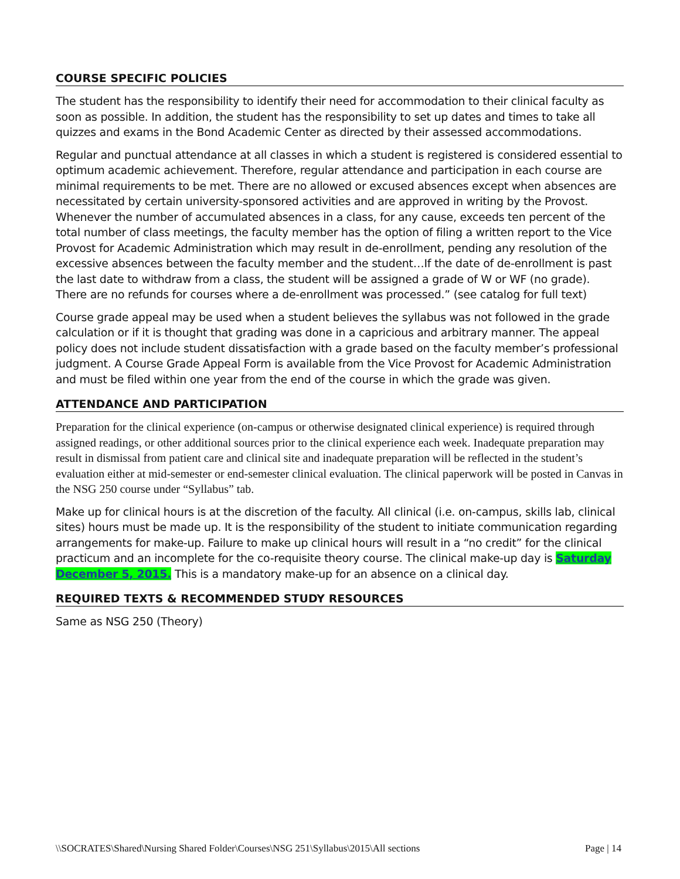COURSE SPECIFIC POLICIES
The student has the responsibility to identify their need for accommodation to their clinical faculty as soon as possible. In addition, the student has the responsibility to set up dates and times to take all quizzes and exams in the Bond Academic Center as directed by their assessed accommodations.
Regular and punctual attendance at all classes in which a student is registered is considered essential to optimum academic achievement. Therefore, regular attendance and participation in each course are minimal requirements to be met. There are no allowed or excused absences except when absences are necessitated by certain university-sponsored activities and are approved in writing by the Provost. Whenever the number of accumulated absences in a class, for any cause, exceeds ten percent of the total number of class meetings, the faculty member has the option of filing a written report to the Vice Provost for Academic Administration which may result in de-enrollment, pending any resolution of the excessive absences between the faculty member and the student…If the date of de-enrollment is past the last date to withdraw from a class, the student will be assigned a grade of W or WF (no grade). There are no refunds for courses where a de-enrollment was processed.” (see catalog for full text)
Course grade appeal may be used when a student believes the syllabus was not followed in the grade calculation or if it is thought that grading was done in a capricious and arbitrary manner. The appeal policy does not include student dissatisfaction with a grade based on the faculty member’s professional judgment. A Course Grade Appeal Form is available from the Vice Provost for Academic Administration and must be filed within one year from the end of the course in which the grade was given.
ATTENDANCE AND PARTICIPATION
Preparation for the clinical experience (on-campus or otherwise designated clinical experience) is required through assigned readings, or other additional sources prior to the clinical experience each week. Inadequate preparation may result in dismissal from patient care and clinical site and inadequate preparation will be reflected in the student’s evaluation either at mid-semester or end-semester clinical evaluation. The clinical paperwork will be posted in Canvas in the NSG 250 course under “Syllabus” tab.
Make up for clinical hours is at the discretion of the faculty. All clinical (i.e. on-campus, skills lab, clinical sites) hours must be made up. It is the responsibility of the student to initiate communication regarding arrangements for make-up. Failure to make up clinical hours will result in a “no credit” for the clinical practicum and an incomplete for the co-requisite theory course. The clinical make-up day is Saturday December 5, 2015. This is a mandatory make-up for an absence on a clinical day.
REQUIRED TEXTS & RECOMMENDED STUDY RESOURCES
Same as NSG 250 (Theory)
\\SOCRATES\Shared\Nursing Shared Folder\Courses\NSG 251\Syllabus\2015\All sections Page | 14